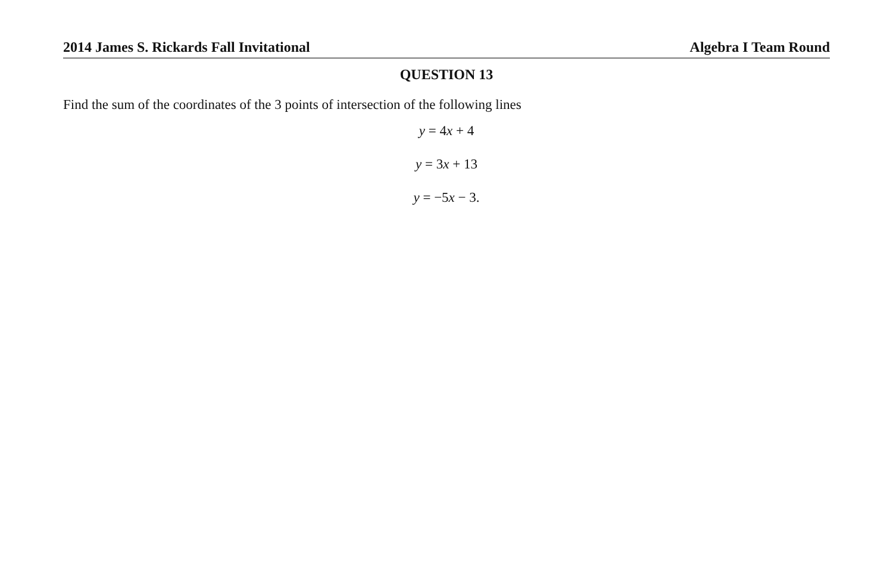2014 James S. Rickards Fall Invitational Algebra I Team Round
QUESTION 13
Find the sum of the coordinates of the 3 points of intersection of the following lines
y = 4x + 4
y = 3x + 13
y = −5x − 3.